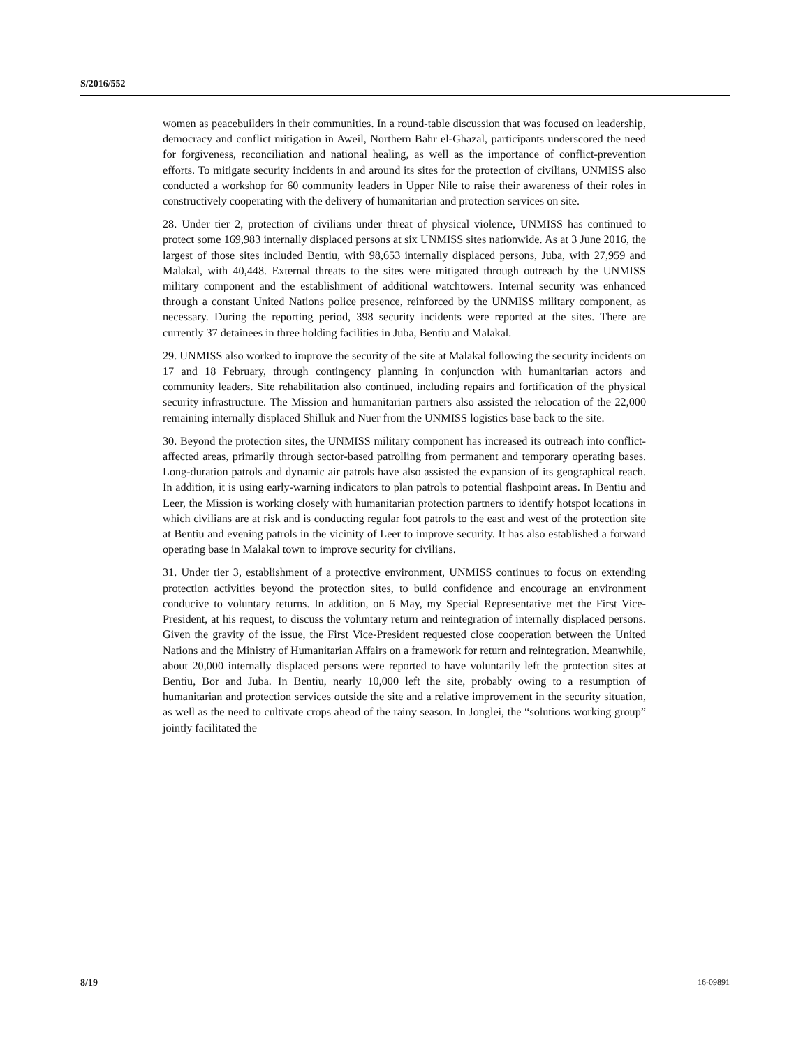S/2016/552
women as peacebuilders in their communities. In a round-table discussion that was focused on leadership, democracy and conflict mitigation in Aweil, Northern Bahr el-Ghazal, participants underscored the need for forgiveness, reconciliation and national healing, as well as the importance of conflict-prevention efforts. To mitigate security incidents in and around its sites for the protection of civilians, UNMISS also conducted a workshop for 60 community leaders in Upper Nile to raise their awareness of their roles in constructively cooperating with the delivery of humanitarian and protection services on site.
28. Under tier 2, protection of civilians under threat of physical violence, UNMISS has continued to protect some 169,983 internally displaced persons at six UNMISS sites nationwide. As at 3 June 2016, the largest of those sites included Bentiu, with 98,653 internally displaced persons, Juba, with 27,959 and Malakal, with 40,448. External threats to the sites were mitigated through outreach by the UNMISS military component and the establishment of additional watchtowers. Internal security was enhanced through a constant United Nations police presence, reinforced by the UNMISS military component, as necessary. During the reporting period, 398 security incidents were reported at the sites. There are currently 37 detainees in three holding facilities in Juba, Bentiu and Malakal.
29. UNMISS also worked to improve the security of the site at Malakal following the security incidents on 17 and 18 February, through contingency planning in conjunction with humanitarian actors and community leaders. Site rehabilitation also continued, including repairs and fortification of the physical security infrastructure. The Mission and humanitarian partners also assisted the relocation of the 22,000 remaining internally displaced Shilluk and Nuer from the UNMISS logistics base back to the site.
30. Beyond the protection sites, the UNMISS military component has increased its outreach into conflict-affected areas, primarily through sector-based patrolling from permanent and temporary operating bases. Long-duration patrols and dynamic air patrols have also assisted the expansion of its geographical reach. In addition, it is using early-warning indicators to plan patrols to potential flashpoint areas. In Bentiu and Leer, the Mission is working closely with humanitarian protection partners to identify hotspot locations in which civilians are at risk and is conducting regular foot patrols to the east and west of the protection site at Bentiu and evening patrols in the vicinity of Leer to improve security. It has also established a forward operating base in Malakal town to improve security for civilians.
31. Under tier 3, establishment of a protective environment, UNMISS continues to focus on extending protection activities beyond the protection sites, to build confidence and encourage an environment conducive to voluntary returns. In addition, on 6 May, my Special Representative met the First Vice-President, at his request, to discuss the voluntary return and reintegration of internally displaced persons. Given the gravity of the issue, the First Vice-President requested close cooperation between the United Nations and the Ministry of Humanitarian Affairs on a framework for return and reintegration. Meanwhile, about 20,000 internally displaced persons were reported to have voluntarily left the protection sites at Bentiu, Bor and Juba. In Bentiu, nearly 10,000 left the site, probably owing to a resumption of humanitarian and protection services outside the site and a relative improvement in the security situation, as well as the need to cultivate crops ahead of the rainy season. In Jonglei, the “solutions working group” jointly facilitated the
8/19 16-09891